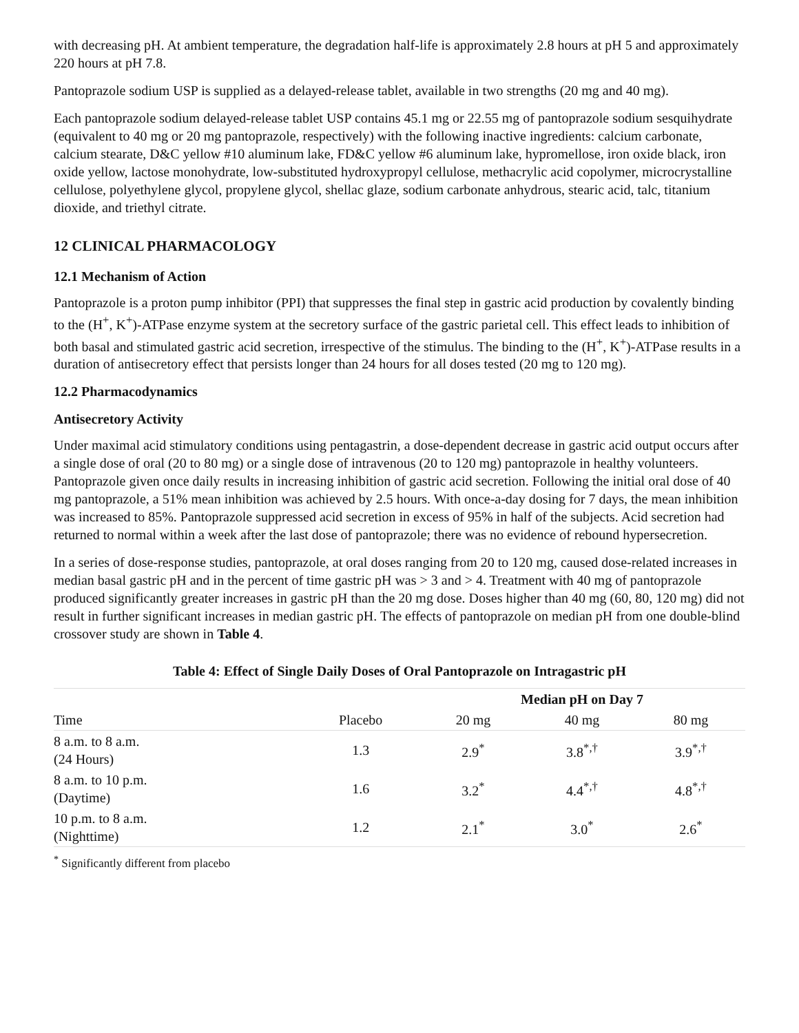with decreasing pH. At ambient temperature, the degradation half-life is approximately 2.8 hours at pH 5 and approximately 220 hours at pH 7.8.
Pantoprazole sodium USP is supplied as a delayed-release tablet, available in two strengths (20 mg and 40 mg).
Each pantoprazole sodium delayed-release tablet USP contains 45.1 mg or 22.55 mg of pantoprazole sodium sesquihydrate (equivalent to 40 mg or 20 mg pantoprazole, respectively) with the following inactive ingredients: calcium carbonate, calcium stearate, D&C yellow #10 aluminum lake, FD&C yellow #6 aluminum lake, hypromellose, iron oxide black, iron oxide yellow, lactose monohydrate, low-substituted hydroxypropyl cellulose, methacrylic acid copolymer, microcrystalline cellulose, polyethylene glycol, propylene glycol, shellac glaze, sodium carbonate anhydrous, stearic acid, talc, titanium dioxide, and triethyl citrate.
12 CLINICAL PHARMACOLOGY
12.1 Mechanism of Action
Pantoprazole is a proton pump inhibitor (PPI) that suppresses the final step in gastric acid production by covalently binding to the (H<sup>+</sup>, K<sup>+</sup>)-ATPase enzyme system at the secretory surface of the gastric parietal cell. This effect leads to inhibition of both basal and stimulated gastric acid secretion, irrespective of the stimulus. The binding to the (H<sup>+</sup>, K<sup>+</sup>)-ATPase results in a duration of antisecretory effect that persists longer than 24 hours for all doses tested (20 mg to 120 mg).
12.2 Pharmacodynamics
Antisecretory Activity
Under maximal acid stimulatory conditions using pentagastrin, a dose-dependent decrease in gastric acid output occurs after a single dose of oral (20 to 80 mg) or a single dose of intravenous (20 to 120 mg) pantoprazole in healthy volunteers. Pantoprazole given once daily results in increasing inhibition of gastric acid secretion. Following the initial oral dose of 40 mg pantoprazole, a 51% mean inhibition was achieved by 2.5 hours. With once-a-day dosing for 7 days, the mean inhibition was increased to 85%. Pantoprazole suppressed acid secretion in excess of 95% in half of the subjects. Acid secretion had returned to normal within a week after the last dose of pantoprazole; there was no evidence of rebound hypersecretion.
In a series of dose-response studies, pantoprazole, at oral doses ranging from 20 to 120 mg, caused dose-related increases in median basal gastric pH and in the percent of time gastric pH was > 3 and > 4. Treatment with 40 mg of pantoprazole produced significantly greater increases in gastric pH than the 20 mg dose. Doses higher than 40 mg (60, 80, 120 mg) did not result in further significant increases in median gastric pH. The effects of pantoprazole on median pH from one double-blind crossover study are shown in Table 4.
Table 4: Effect of Single Daily Doses of Oral Pantoprazole on Intragastric pH
| | | Median pH on Day 7 | | |
| --- | --- | --- | --- | --- |
| Time | Placebo | 20 mg | 40 mg | 80 mg |
| 8 a.m. to 8 a.m. (24 Hours) | 1.3 | 2.9<sup>*</sup> | 3.8<sup>*,†</sup> | 3.9<sup>*,†</sup> |
| 8 a.m. to 10 p.m. (Daytime) | 1.6 | 3.2<sup>*</sup> | 4.4<sup>*,†</sup> | 4.8<sup>*,†</sup> |
| 10 p.m. to 8 a.m. (Nighttime) | 1.2 | 2.1<sup>*</sup> | 3.0<sup>*</sup> | 2.6<sup>*</sup> |
<sup>*</sup> Significantly different from placebo